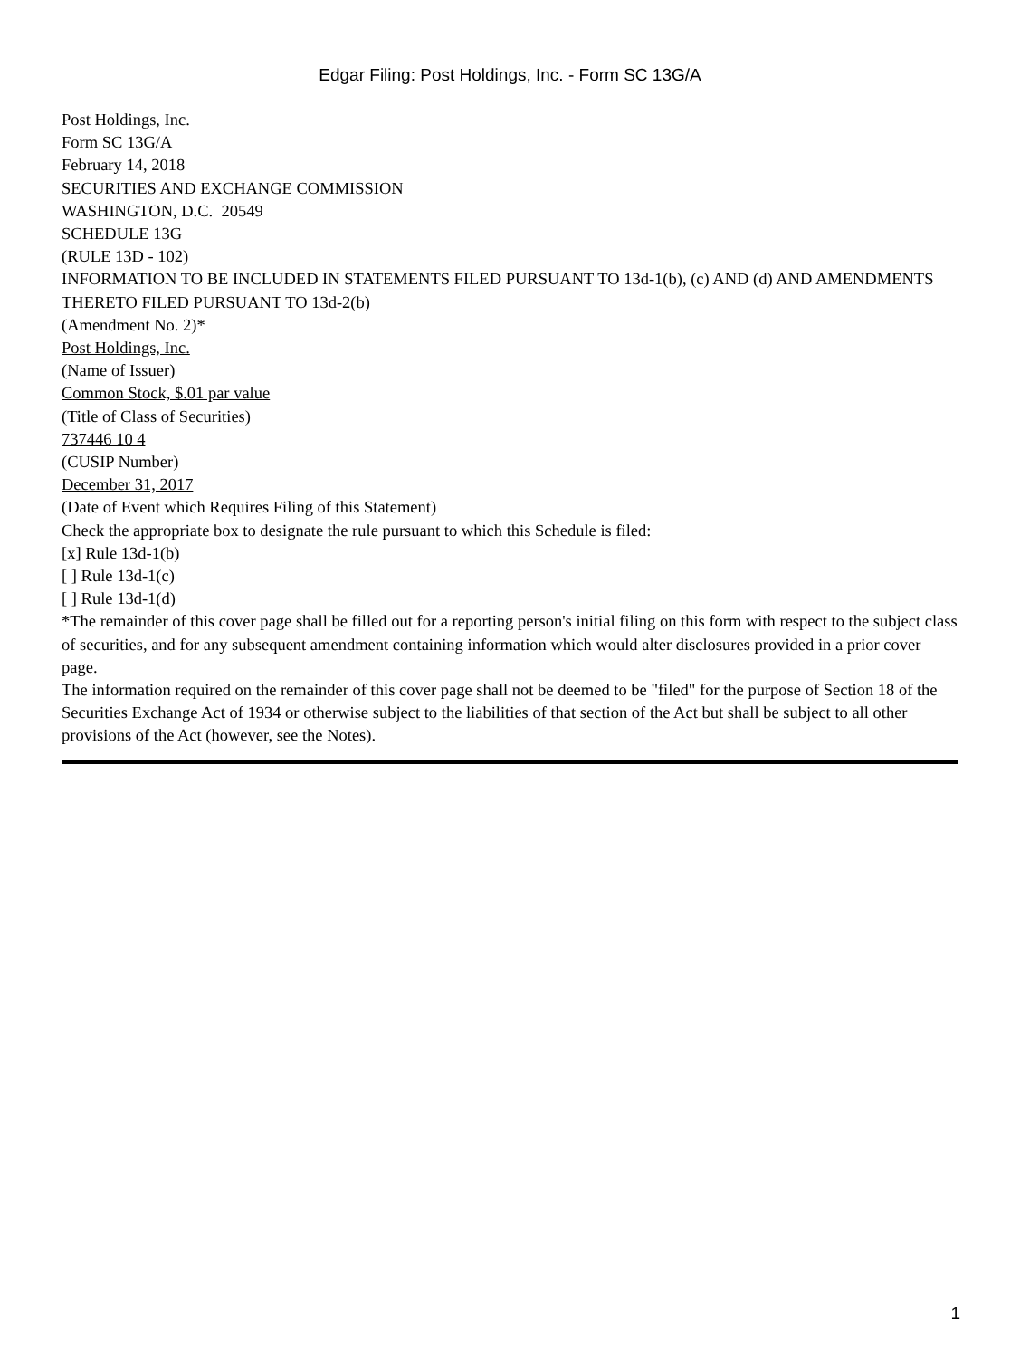Edgar Filing: Post Holdings, Inc. - Form SC 13G/A
Post Holdings, Inc.
Form SC 13G/A
February 14, 2018
SECURITIES AND EXCHANGE COMMISSION
WASHINGTON, D.C. 20549
SCHEDULE 13G
(RULE 13D - 102)
INFORMATION TO BE INCLUDED IN STATEMENTS FILED PURSUANT TO 13d-1(b), (c) AND (d) AND AMENDMENTS THERETO FILED PURSUANT TO 13d-2(b)
(Amendment No. 2)*
Post Holdings, Inc.
(Name of Issuer)
Common Stock, $.01 par value
(Title of Class of Securities)
737446 10 4
(CUSIP Number)
December 31, 2017
(Date of Event which Requires Filing of this Statement)
Check the appropriate box to designate the rule pursuant to which this Schedule is filed:
[x] Rule 13d-1(b)
[ ] Rule 13d-1(c)
[ ] Rule 13d-1(d)
*The remainder of this cover page shall be filled out for a reporting person's initial filing on this form with respect to the subject class of securities, and for any subsequent amendment containing information which would alter disclosures provided in a prior cover page.
The information required on the remainder of this cover page shall not be deemed to be "filed" for the purpose of Section 18 of the Securities Exchange Act of 1934 or otherwise subject to the liabilities of that section of the Act but shall be subject to all other provisions of the Act (however, see the Notes).
1